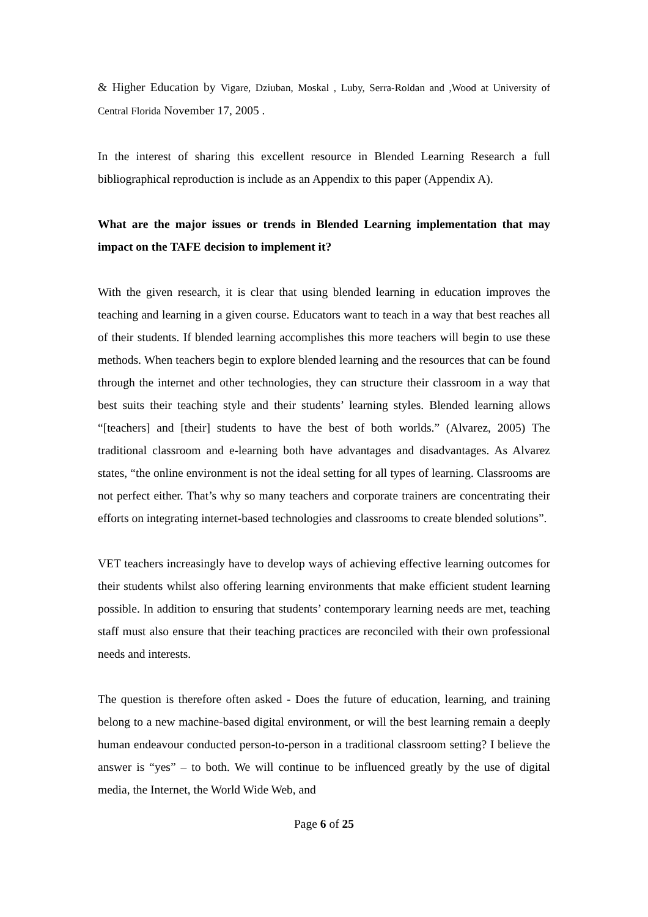& Higher Education by Vigare, Dziuban, Moskal , Luby, Serra-Roldan and ,Wood at University of Central Florida November 17, 2005 .
In the interest of sharing this excellent resource in Blended Learning Research a full bibliographical reproduction is include as an Appendix to this paper (Appendix A).
What are the major issues or trends in Blended Learning implementation that may impact on the TAFE decision to implement it?
With the given research, it is clear that using blended learning in education improves the teaching and learning in a given course. Educators want to teach in a way that best reaches all of their students. If blended learning accomplishes this more teachers will begin to use these methods. When teachers begin to explore blended learning and the resources that can be found through the internet and other technologies, they can structure their classroom in a way that best suits their teaching style and their students’ learning styles. Blended learning allows “[teachers] and [their] students to have the best of both worlds.” (Alvarez, 2005) The traditional classroom and e-learning both have advantages and disadvantages. As Alvarez states, “the online environment is not the ideal setting for all types of learning. Classrooms are not perfect either. That’s why so many teachers and corporate trainers are concentrating their efforts on integrating internet-based technologies and classrooms to create blended solutions”.
VET teachers increasingly have to develop ways of achieving effective learning outcomes for their students whilst also offering learning environments that make efficient student learning possible. In addition to ensuring that students’ contemporary learning needs are met, teaching staff must also ensure that their teaching practices are reconciled with their own professional needs and interests.
The question is therefore often asked - Does the future of education, learning, and training belong to a new machine-based digital environment, or will the best learning remain a deeply human endeavour conducted person-to-person in a traditional classroom setting? I believe the answer is “yes” – to both. We will continue to be influenced greatly by the use of digital media, the Internet, the World Wide Web, and
Page 6 of 25